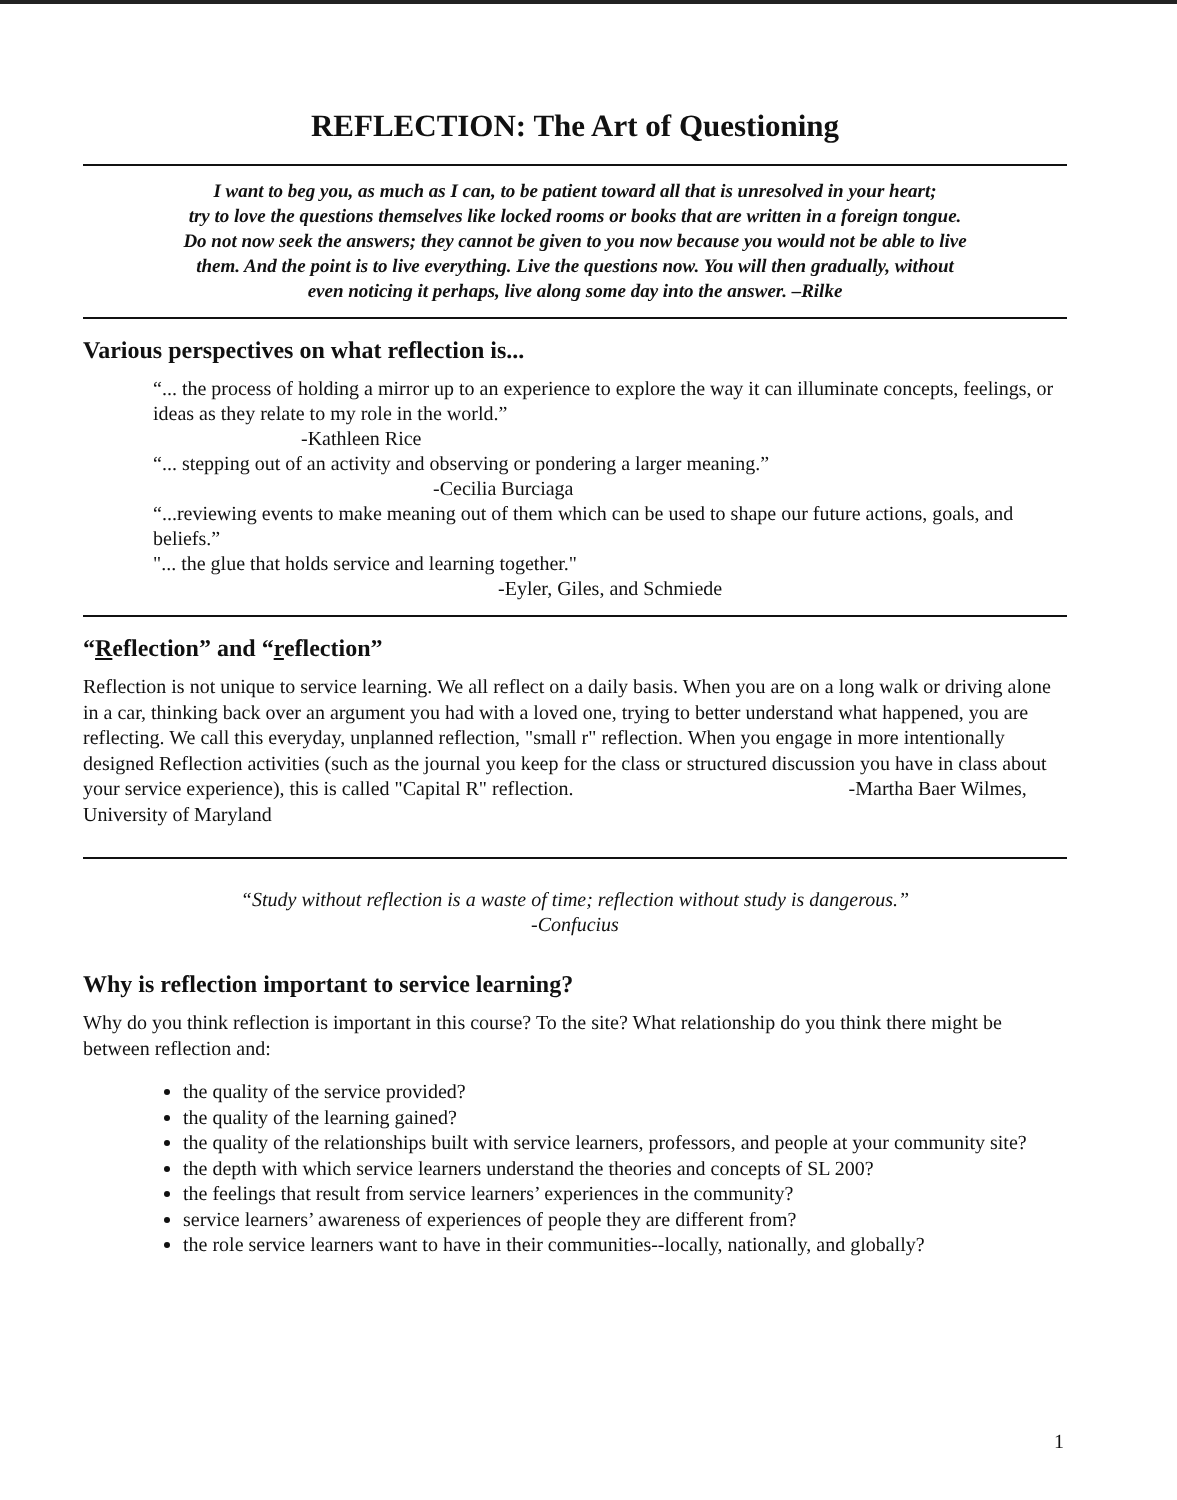REFLECTION: The Art of Questioning
I want to beg you, as much as I can, to be patient toward all that is unresolved in your heart;
try to love the questions themselves like locked rooms or books that are written in a foreign tongue.
Do not now seek the answers; they cannot be given to you now because you would not be able to live
them. And the point is to live everything. Live the questions now. You will then gradually, without
even noticing it perhaps, live along some day into the answer. –Rilke
Various perspectives on what reflection is...
“... the process of holding a mirror up to an experience to explore the way it can illuminate concepts, feelings, or ideas as they relate to my role in the world.”
-Kathleen Rice
“... stepping out of an activity and observing or pondering a larger meaning.”
-Cecilia Burciaga
“...reviewing events to make meaning out of them which can be used to shape our future actions, goals, and beliefs.”
"... the glue that holds service and learning together."
-Eyler, Giles, and Schmiede
“Reflection” and “reflection”
Reflection is not unique to service learning. We all reflect on a daily basis. When you are on a long walk or driving alone in a car, thinking back over an argument you had with a loved one, trying to better understand what happened, you are reflecting. We call this everyday, unplanned reflection, "small r" reflection. When you engage in more intentionally designed Reflection activities (such as the journal you keep for the class or structured discussion you have in class about your service experience), this is called "Capital R" reflection. -Martha Baer Wilmes, University of Maryland
“Study without reflection is a waste of time; reflection without study is dangerous.”
-Confucius
Why is reflection important to service learning?
Why do you think reflection is important in this course? To the site? What relationship do you think there might be between reflection and:
the quality of the service provided?
the quality of the learning gained?
the quality of the relationships built with service learners, professors, and people at your community site?
the depth with which service learners understand the theories and concepts of SL 200?
the feelings that result from service learners’ experiences in the community?
service learners’ awareness of experiences of people they are different from?
the role service learners want to have in their communities--locally, nationally, and globally?
1